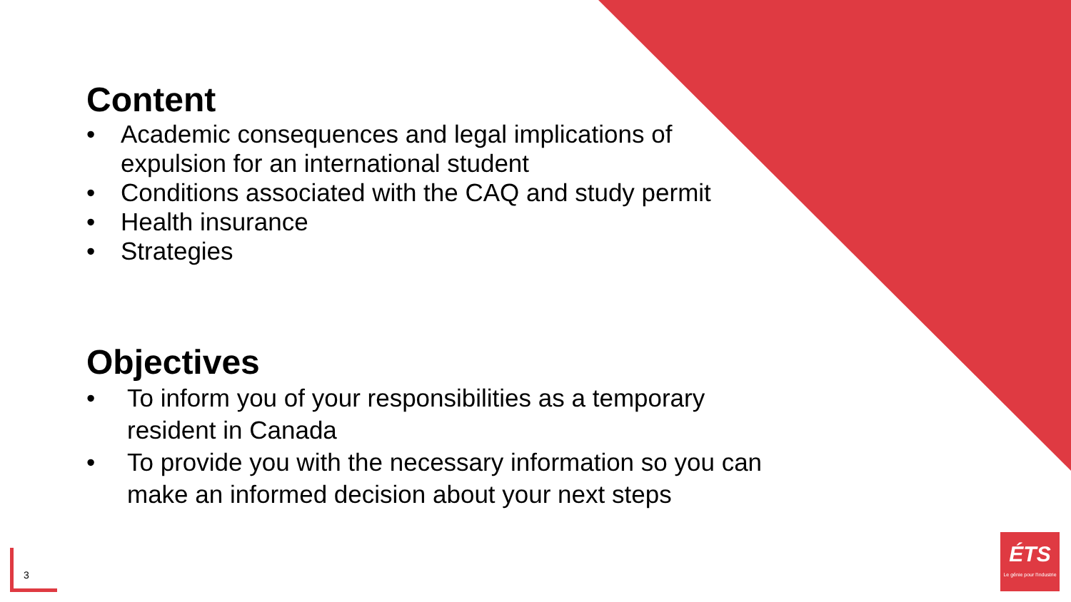Content
• Academic consequences and legal implications of expulsion for an international student
• Conditions associated with the CAQ and study permit
• Health insurance
• Strategies
Objectives
• To inform you of your responsibilities as a temporary resident in Canada
• To provide you with the necessary information so you can make an informed decision about your next steps
3
ÉTS
Le génie pour l'industrie